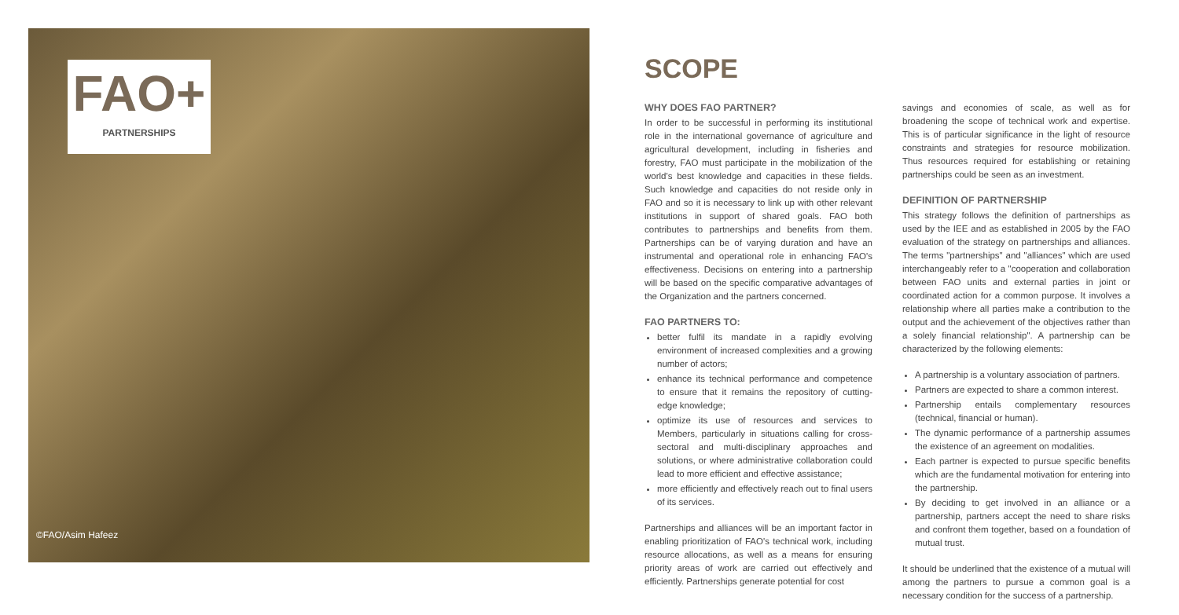FAO+
PARTNERSHIPS
©FAO/Asim Hafeez
SCOPE
WHY DOES FAO PARTNER?
In order to be successful in performing its institutional role in the international governance of agriculture and agricultural development, including in fisheries and forestry, FAO must participate in the mobilization of the world's best knowledge and capacities in these fields. Such knowledge and capacities do not reside only in FAO and so it is necessary to link up with other relevant institutions in support of shared goals. FAO both contributes to partnerships and benefits from them. Partnerships can be of varying duration and have an instrumental and operational role in enhancing FAO's effectiveness. Decisions on entering into a partnership will be based on the specific comparative advantages of the Organization and the partners concerned.
FAO PARTNERS TO:
better fulfil its mandate in a rapidly evolving environment of increased complexities and a growing number of actors;
enhance its technical performance and competence to ensure that it remains the repository of cutting-edge knowledge;
optimize its use of resources and services to Members, particularly in situations calling for cross-sectoral and multi-disciplinary approaches and solutions, or where administrative collaboration could lead to more efficient and effective assistance;
more efficiently and effectively reach out to final users of its services.
Partnerships and alliances will be an important factor in enabling prioritization of FAO's technical work, including resource allocations, as well as a means for ensuring priority areas of work are carried out effectively and efficiently. Partnerships generate potential for cost
savings and economies of scale, as well as for broadening the scope of technical work and expertise. This is of particular significance in the light of resource constraints and strategies for resource mobilization. Thus resources required for establishing or retaining partnerships could be seen as an investment.
DEFINITION OF PARTNERSHIP
This strategy follows the definition of partnerships as used by the IEE and as established in 2005 by the FAO evaluation of the strategy on partnerships and alliances. The terms "partnerships" and "alliances" which are used interchangeably refer to a "cooperation and collaboration between FAO units and external parties in joint or coordinated action for a common purpose. It involves a relationship where all parties make a contribution to the output and the achievement of the objectives rather than a solely financial relationship". A partnership can be characterized by the following elements:
A partnership is a voluntary association of partners.
Partners are expected to share a common interest.
Partnership entails complementary resources (technical, financial or human).
The dynamic performance of a partnership assumes the existence of an agreement on modalities.
Each partner is expected to pursue specific benefits which are the fundamental motivation for entering into the partnership.
By deciding to get involved in an alliance or a partnership, partners accept the need to share risks and confront them together, based on a foundation of mutual trust.
It should be underlined that the existence of a mutual will among the partners to pursue a common goal is a necessary condition for the success of a partnership.